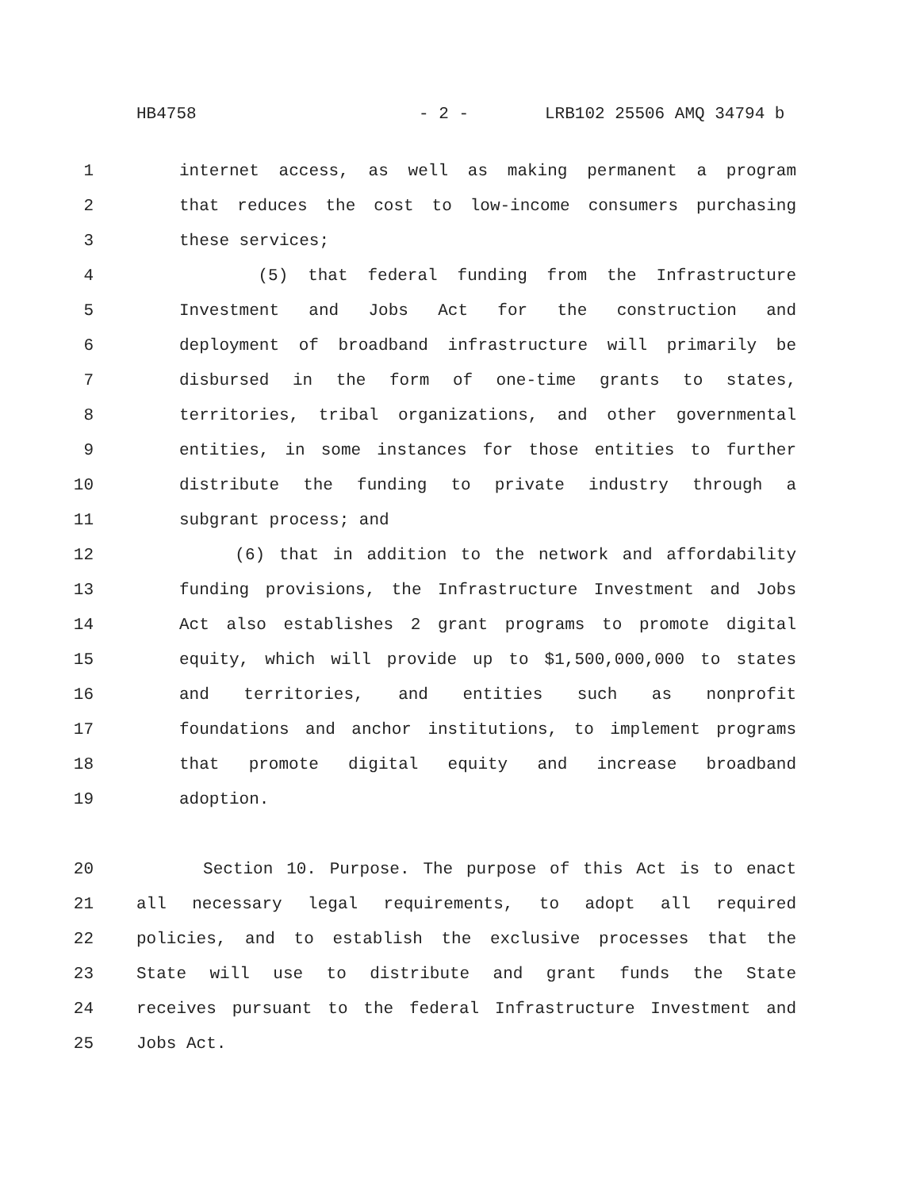HB4758 - 2 - LRB102 25506 AMQ 34794 b
1 internet access, as well as making permanent a program
2 that reduces the cost to low-income consumers purchasing
3 these services;
4 (5) that federal funding from the Infrastructure
5 Investment and Jobs Act for the construction and
6 deployment of broadband infrastructure will primarily be
7 disbursed in the form of one-time grants to states,
8 territories, tribal organizations, and other governmental
9 entities, in some instances for those entities to further
10 distribute the funding to private industry through a
11 subgrant process; and
12 (6) that in addition to the network and affordability
13 funding provisions, the Infrastructure Investment and Jobs
14 Act also establishes 2 grant programs to promote digital
15 equity, which will provide up to $1,500,000,000 to states
16 and territories, and entities such as nonprofit
17 foundations and anchor institutions, to implement programs
18 that promote digital equity and increase broadband
19 adoption.
20 Section 10. Purpose. The purpose of this Act is to enact
21 all necessary legal requirements, to adopt all required
22 policies, and to establish the exclusive processes that the
23 State will use to distribute and grant funds the State
24 receives pursuant to the federal Infrastructure Investment and
25 Jobs Act.